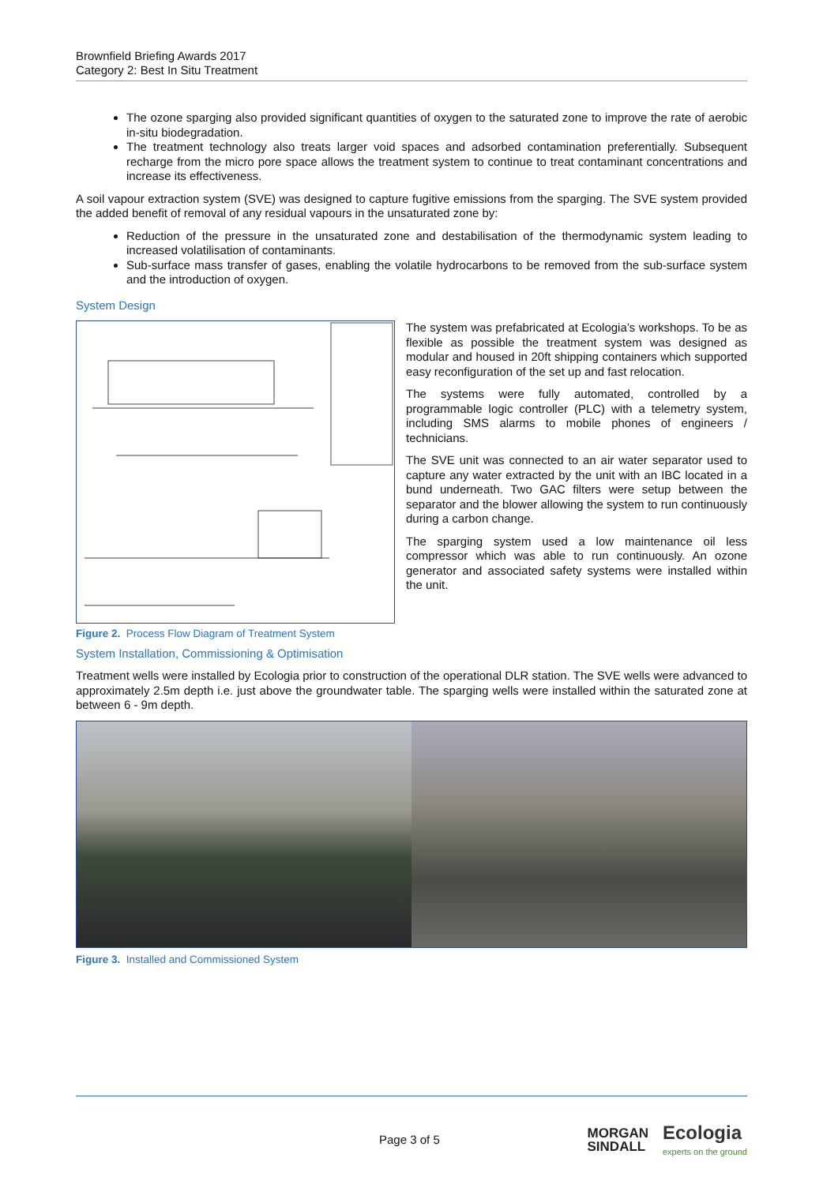Brownfield Briefing Awards 2017
Category 2: Best In Situ Treatment
The ozone sparging also provided significant quantities of oxygen to the saturated zone to improve the rate of aerobic in-situ biodegradation.
The treatment technology also treats larger void spaces and adsorbed contamination preferentially. Subsequent recharge from the micro pore space allows the treatment system to continue to treat contaminant concentrations and increase its effectiveness.
A soil vapour extraction system (SVE) was designed to capture fugitive emissions from the sparging. The SVE system provided the added benefit of removal of any residual vapours in the unsaturated zone by:
Reduction of the pressure in the unsaturated zone and destabilisation of the thermodynamic system leading to increased volatilisation of contaminants.
Sub-surface mass transfer of gases, enabling the volatile hydrocarbons to be removed from the sub-surface system and the introduction of oxygen.
System Design
The system was prefabricated at Ecologia’s workshops. To be as flexible as possible the treatment system was designed as modular and housed in 20ft shipping containers which supported easy reconfiguration of the set up and fast relocation.
The systems were fully automated, controlled by a programmable logic controller (PLC) with a telemetry system, including SMS alarms to mobile phones of engineers / technicians.
The SVE unit was connected to an air water separator used to capture any water extracted by the unit with an IBC located in a bund underneath. Two GAC filters were setup between the separator and the blower allowing the system to run continuously during a carbon change.
The sparging system used a low maintenance oil less compressor which was able to run continuously. An ozone generator and associated safety systems were installed within the unit.
Figure 2. Process Flow Diagram of Treatment System
System Installation, Commissioning & Optimisation
Treatment wells were installed by Ecologia prior to construction of the operational DLR station. The SVE wells were advanced to approximately 2.5m depth i.e. just above the groundwater table. The sparging wells were installed within the saturated zone at between 6 - 9m depth.
Figure 3. Installed and Commissioned System
Page 3 of 5 MORGAN
SINDALL Ecologia
experts on the ground